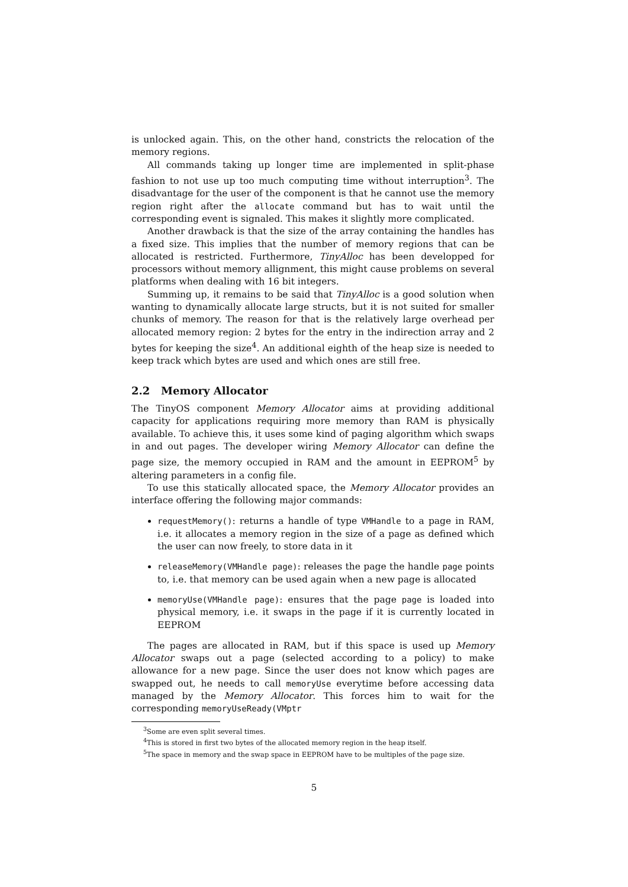is unlocked again. This, on the other hand, constricts the relocation of the memory regions.
All commands taking up longer time are implemented in split-phase fashion to not use up too much computing time without interruption<sup>3</sup>. The disadvantage for the user of the component is that he cannot use the memory region right after the allocate command but has to wait until the corresponding event is signaled. This makes it slightly more complicated.
Another drawback is that the size of the array containing the handles has a fixed size. This implies that the number of memory regions that can be allocated is restricted. Furthermore, TinyAlloc has been developped for processors without memory allignment, this might cause problems on several platforms when dealing with 16 bit integers.
Summing up, it remains to be said that TinyAlloc is a good solution when wanting to dynamically allocate large structs, but it is not suited for smaller chunks of memory. The reason for that is the relatively large overhead per allocated memory region: 2 bytes for the entry in the indirection array and 2 bytes for keeping the size<sup>4</sup>. An additional eighth of the heap size is needed to keep track which bytes are used and which ones are still free.
2.2 Memory Allocator
The TinyOS component Memory Allocator aims at providing additional capacity for applications requiring more memory than RAM is physically available. To achieve this, it uses some kind of paging algorithm which swaps in and out pages. The developer wiring Memory Allocator can define the page size, the memory occupied in RAM and the amount in EEPROM<sup>5</sup> by altering parameters in a config file.
To use this statically allocated space, the Memory Allocator provides an interface offering the following major commands:
requestMemory(): returns a handle of type VMHandle to a page in RAM, i.e. it allocates a memory region in the size of a page as defined which the user can now freely, to store data in it
releaseMemory(VMHandle page): releases the page the handle page points to, i.e. that memory can be used again when a new page is allocated
memoryUse(VMHandle page): ensures that the page page is loaded into physical memory, i.e. it swaps in the page if it is currently located in EEPROM
The pages are allocated in RAM, but if this space is used up Memory Allocator swaps out a page (selected according to a policy) to make allowance for a new page. Since the user does not know which pages are swapped out, he needs to call memoryUse everytime before accessing data managed by the Memory Allocator. This forces him to wait for the corresponding memoryUseReady(VMptr
<sup>3</sup> Some are even split several times.
<sup>4</sup> This is stored in first two bytes of the allocated memory region in the heap itself.
<sup>5</sup> The space in memory and the swap space in EEPROM have to be multiples of the page size.
5